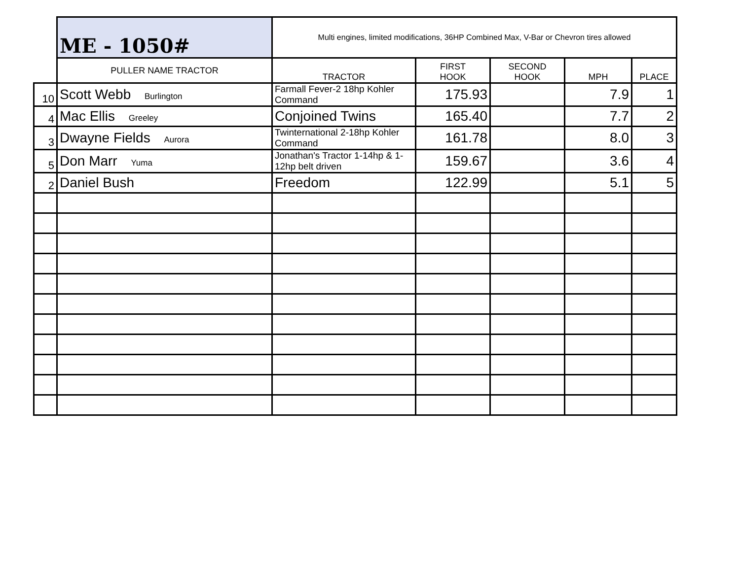| | ME - 1050# | Multi engines, limited modifications, 36HP Combined Max, V-Bar or Chevron tires allowed | | | | |
| | PULLER NAME TRACTOR | TRACTOR | FIRST HOOK | SECOND HOOK | MPH | PLACE |
| 10 | Scott Webb Burlington | Farmall Fever-2 18hp Kohler Command | 175.93 | | 7.9 | 1 |
| 4 | Mac Ellis Greeley | Conjoined Twins | 165.40 | | 7.7 | 2 |
| 3 | Dwayne Fields Aurora | Twinternational 2-18hp Kohler Command | 161.78 | | 8.0 | 3 |
| 5 | Don Marr Yuma | Jonathan's Tractor 1-14hp & 1-12hp belt driven | 159.67 | | 3.6 | 4 |
| 2 | Daniel Bush | Freedom | 122.99 | | 5.1 | 5 |